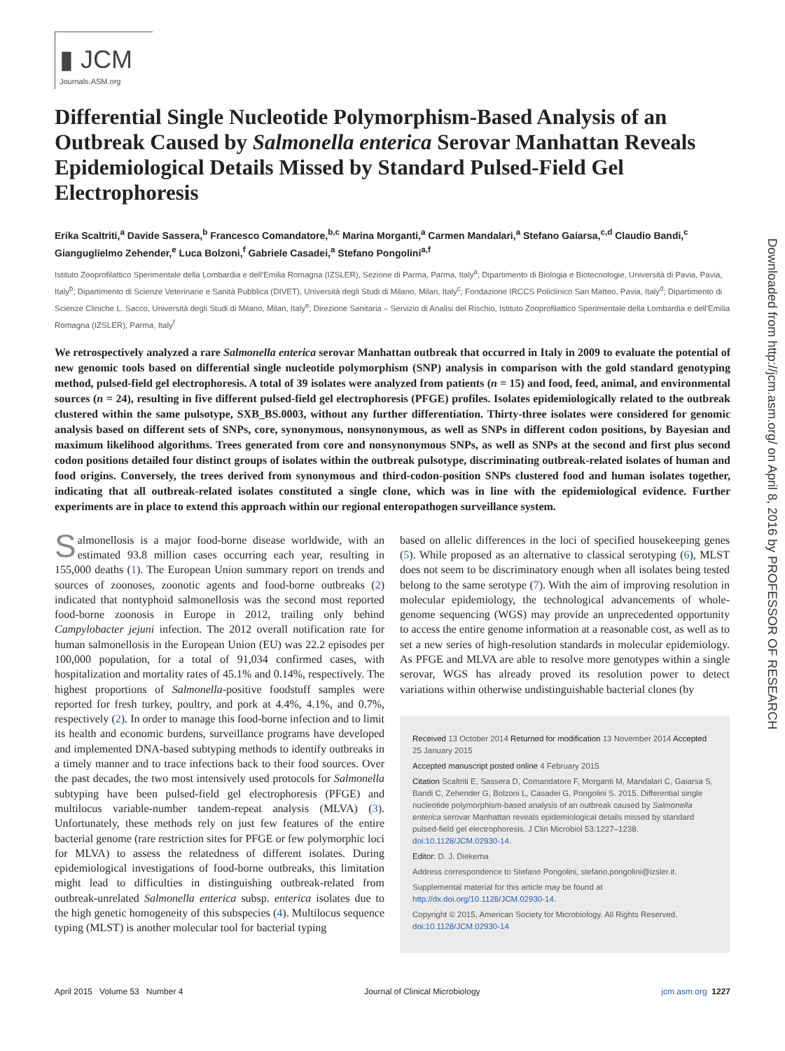▮ JCM
Journals.ASM.org
Differential Single Nucleotide Polymorphism-Based Analysis of an Outbreak Caused by Salmonella enterica Serovar Manhattan Reveals Epidemiological Details Missed by Standard Pulsed-Field Gel Electrophoresis
Erika Scaltriti,<sup>a</sup> Davide Sassera,<sup>b</sup> Francesco Comandatore,<sup>b,c</sup> Marina Morganti,<sup>a</sup> Carmen Mandalari,<sup>a</sup> Stefano Gaiarsa,<sup>c,d</sup> Claudio Bandi,<sup>c</sup> Gianguglielmo Zehender,<sup>e</sup> Luca Bolzoni,<sup>f</sup> Gabriele Casadei,<sup>a</sup> Stefano Pongolini<sup>a,f</sup>
Istituto Zooprofilattico Sperimentale della Lombardia e dell'Emilia Romagna (IZSLER), Sezione di Parma, Parma, Italy<sup>a</sup>; Dipartimento di Biologia e Biotecnologie, Università di Pavia, Pavia, Italy<sup>b</sup>; Dipartimento di Scienze Veterinarie e Sanità Pubblica (DIVET), Università degli Studi di Milano, Milan, Italy<sup>c</sup>; Fondazione IRCCS Policlinico San Matteo, Pavia, Italy<sup>d</sup>; Dipartimento di Scienze Cliniche L. Sacco, Università degli Studi di Milano, Milan, Italy<sup>e</sup>; Direzione Sanitaria – Servizio di Analisi del Rischio, Istituto Zooprofilattico Sperimentale della Lombardia e dell'Emilia Romagna (IZSLER), Parma, Italy<sup>f</sup>
We retrospectively analyzed a rare Salmonella enterica serovar Manhattan outbreak that occurred in Italy in 2009 to evaluate the potential of new genomic tools based on differential single nucleotide polymorphism (SNP) analysis in comparison with the gold standard genotyping method, pulsed-field gel electrophoresis. A total of 39 isolates were analyzed from patients (n = 15) and food, feed, animal, and environmental sources (n = 24), resulting in five different pulsed-field gel electrophoresis (PFGE) profiles. Isolates epidemiologically related to the outbreak clustered within the same pulsotype, SXB_BS.0003, without any further differentiation. Thirty-three isolates were considered for genomic analysis based on different sets of SNPs, core, synonymous, nonsynonymous, as well as SNPs in different codon positions, by Bayesian and maximum likelihood algorithms. Trees generated from core and nonsynonymous SNPs, as well as SNPs at the second and first plus second codon positions detailed four distinct groups of isolates within the outbreak pulsotype, discriminating outbreak-related isolates of human and food origins. Conversely, the trees derived from synonymous and third-codon-position SNPs clustered food and human isolates together, indicating that all outbreak-related isolates constituted a single clone, which was in line with the epidemiological evidence. Further experiments are in place to extend this approach within our regional enteropathogen surveillance system.
Salmonellosis is a major food-borne disease worldwide, with an estimated 93.8 million cases occurring each year, resulting in 155,000 deaths (1). The European Union summary report on trends and sources of zoonoses, zoonotic agents and food-borne outbreaks (2) indicated that nontyphoid salmonellosis was the second most reported food-borne zoonosis in Europe in 2012, trailing only behind Campylobacter jejuni infection. The 2012 overall notification rate for human salmonellosis in the European Union (EU) was 22.2 episodes per 100,000 population, for a total of 91,034 confirmed cases, with hospitalization and mortality rates of 45.1% and 0.14%, respectively. The highest proportions of Salmonella-positive foodstuff samples were reported for fresh turkey, poultry, and pork at 4.4%, 4.1%, and 0.7%, respectively (2). In order to manage this food-borne infection and to limit its health and economic burdens, surveillance programs have developed and implemented DNA-based subtyping methods to identify outbreaks in a timely manner and to trace infections back to their food sources. Over the past decades, the two most intensively used protocols for Salmonella subtyping have been pulsed-field gel electrophoresis (PFGE) and multilocus variable-number tandem-repeat analysis (MLVA) (3). Unfortunately, these methods rely on just few features of the entire bacterial genome (rare restriction sites for PFGE or few polymorphic loci for MLVA) to assess the relatedness of different isolates. During epidemiological investigations of food-borne outbreaks, this limitation might lead to difficulties in distinguishing outbreak-related from outbreak-unrelated Salmonella enterica subsp. enterica isolates due to the high genetic homogeneity of this subspecies (4). Multilocus sequence typing (MLST) is another molecular tool for bacterial typing
based on allelic differences in the loci of specified housekeeping genes (5). While proposed as an alternative to classical serotyping (6), MLST does not seem to be discriminatory enough when all isolates being tested belong to the same serotype (7). With the aim of improving resolution in molecular epidemiology, the technological advancements of whole-genome sequencing (WGS) may provide an unprecedented opportunity to access the entire genome information at a reasonable cost, as well as to set a new series of high-resolution standards in molecular epidemiology. As PFGE and MLVA are able to resolve more genotypes within a single serovar, WGS has already proved its resolution power to detect variations within otherwise undistinguishable bacterial clones (by
Received 13 October 2014 Returned for modification 13 November 2014 Accepted 25 January 2015
Accepted manuscript posted online 4 February 2015
Citation Scaltriti E, Sassera D, Comandatore F, Morganti M, Mandalari C, Gaiarsa S, Bandi C, Zehender G, Bolzoni L, Casadei G, Pongolini S. 2015. Differential single nucleotide polymorphism-based analysis of an outbreak caused by Salmonella enterica serovar Manhattan reveals epidemiological details missed by standard pulsed-field gel electrophoresis. J Clin Microbiol 53:1227–1238. doi:10.1128/JCM.02930-14.
Editor: D. J. Diekema
Address correspondence to Stefano Pongolini, stefano.pongolini@izsler.it.
Supplemental material for this article may be found at http://dx.doi.org/10.1128/JCM.02930-14.
Copyright © 2015, American Society for Microbiology. All Rights Reserved.
doi:10.1128/JCM.02930-14
April 2015 Volume 53 Number 4 Journal of Clinical Microbiology jcm.asm.org 1227
Downloaded from http://jcm.asm.org/ on April 8, 2016 by PROFESSOR OF RESEARCH